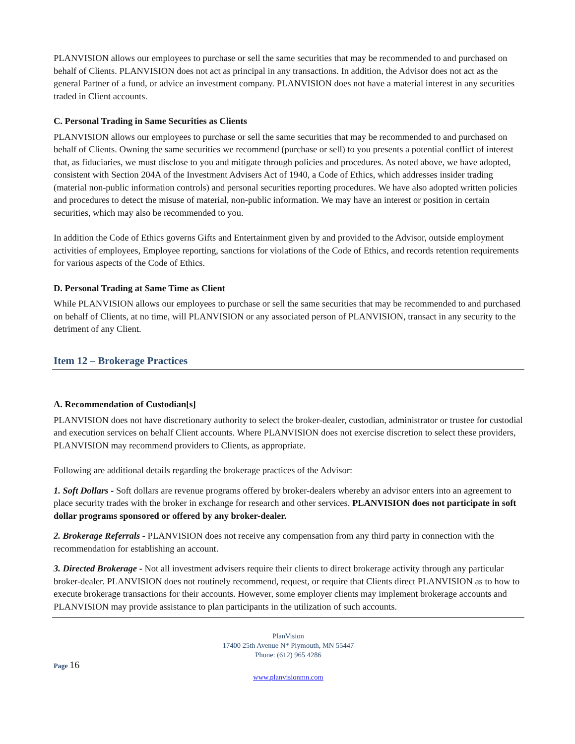PLANVISION allows our employees to purchase or sell the same securities that may be recommended to and purchased on behalf of Clients. PLANVISION does not act as principal in any transactions. In addition, the Advisor does not act as the general Partner of a fund, or advice an investment company. PLANVISION does not have a material interest in any securities traded in Client accounts.
C. Personal Trading in Same Securities as Clients
PLANVISION allows our employees to purchase or sell the same securities that may be recommended to and purchased on behalf of Clients. Owning the same securities we recommend (purchase or sell) to you presents a potential conflict of interest that, as fiduciaries, we must disclose to you and mitigate through policies and procedures. As noted above, we have adopted, consistent with Section 204A of the Investment Advisers Act of 1940, a Code of Ethics, which addresses insider trading (material non-public information controls) and personal securities reporting procedures. We have also adopted written policies and procedures to detect the misuse of material, non-public information. We may have an interest or position in certain securities, which may also be recommended to you.
In addition the Code of Ethics governs Gifts and Entertainment given by and provided to the Advisor, outside employment activities of employees, Employee reporting, sanctions for violations of the Code of Ethics, and records retention requirements for various aspects of the Code of Ethics.
D. Personal Trading at Same Time as Client
While PLANVISION allows our employees to purchase or sell the same securities that may be recommended to and purchased on behalf of Clients, at no time, will PLANVISION or any associated person of PLANVISION, transact in any security to the detriment of any Client.
Item 12 – Brokerage Practices
A. Recommendation of Custodian[s]
PLANVISION does not have discretionary authority to select the broker-dealer, custodian, administrator or trustee for custodial and execution services on behalf Client accounts. Where PLANVISION does not exercise discretion to select these providers, PLANVISION may recommend providers to Clients, as appropriate.
Following are additional details regarding the brokerage practices of the Advisor:
1. Soft Dollars - Soft dollars are revenue programs offered by broker-dealers whereby an advisor enters into an agreement to place security trades with the broker in exchange for research and other services. PLANVISION does not participate in soft dollar programs sponsored or offered by any broker-dealer.
2. Brokerage Referrals - PLANVISION does not receive any compensation from any third party in connection with the recommendation for establishing an account.
3. Directed Brokerage - Not all investment advisers require their clients to direct brokerage activity through any particular broker-dealer. PLANVISION does not routinely recommend, request, or require that Clients direct PLANVISION as to how to execute brokerage transactions for their accounts. However, some employer clients may implement brokerage accounts and PLANVISION may provide assistance to plan participants in the utilization of such accounts.
PlanVision
17400 25th Avenue N* Plymouth, MN 55447
Phone: (612) 965 4286
Page 16
www.planvisionmn.com